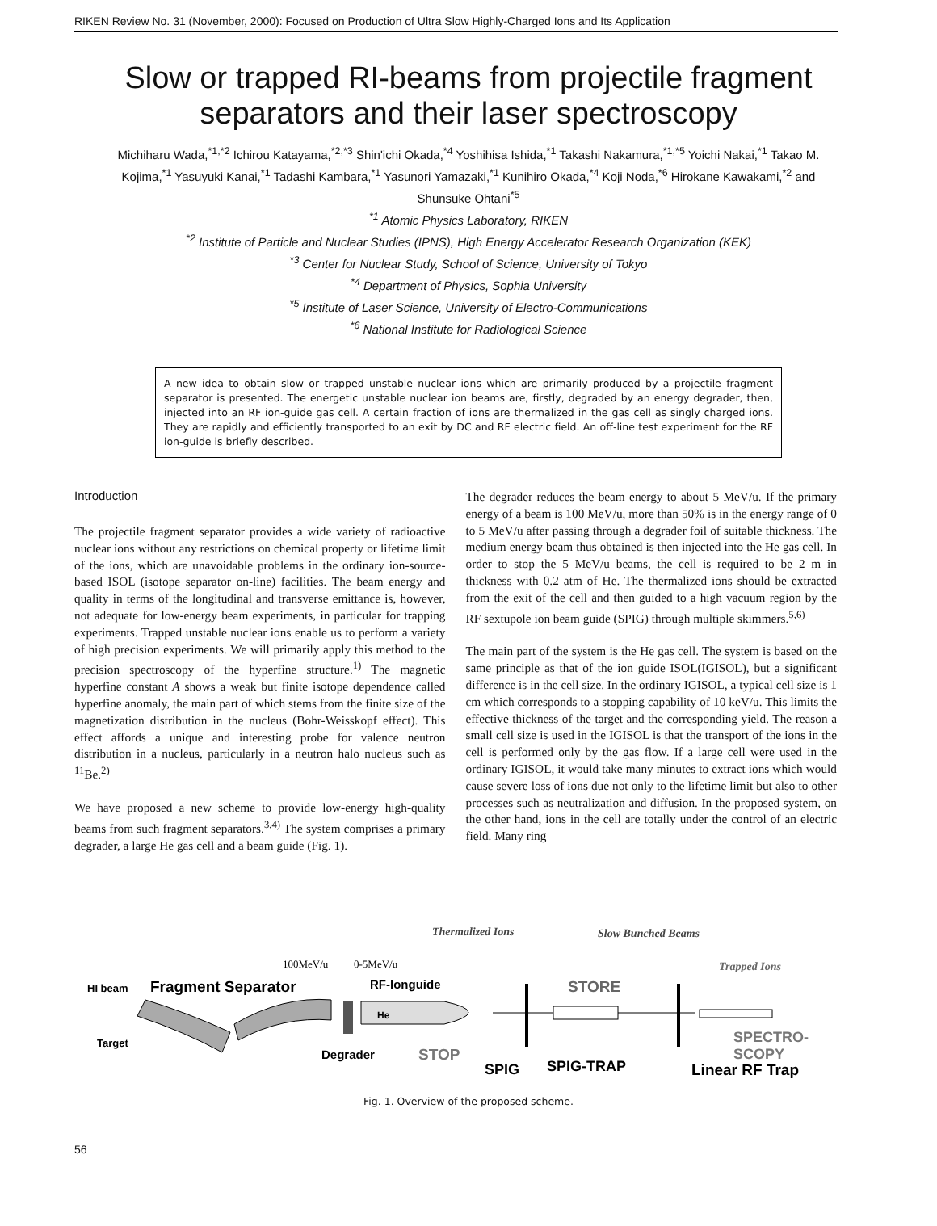RIKEN Review No. 31 (November, 2000): Focused on Production of Ultra Slow Highly-Charged Ions and Its Application
Slow or trapped RI-beams from projectile fragment separators and their laser spectroscopy
Michiharu Wada,<sup>*1,*2</sup> Ichirou Katayama,<sup>*2,*3</sup> Shin'ichi Okada,<sup>*4</sup> Yoshihisa Ishida,<sup>*1</sup> Takashi Nakamura,<sup>*1,*5</sup> Yoichi Nakai,<sup>*1</sup> Takao M. Kojima,<sup>*1</sup> Yasuyuki Kanai,<sup>*1</sup> Tadashi Kambara,<sup>*1</sup> Yasunori Yamazaki,<sup>*1</sup> Kunihiro Okada,<sup>*4</sup> Koji Noda,<sup>*6</sup> Hirokane Kawakami,<sup>*2</sup> and Shunsuke Ohtani<sup>*5</sup>
<sup>*1</sup> Atomic Physics Laboratory, RIKEN
<sup>*2</sup> Institute of Particle and Nuclear Studies (IPNS), High Energy Accelerator Research Organization (KEK)
<sup>*3</sup> Center for Nuclear Study, School of Science, University of Tokyo
<sup>*4</sup> Department of Physics, Sophia University
<sup>*5</sup> Institute of Laser Science, University of Electro-Communications
<sup>*6</sup> National Institute for Radiological Science
A new idea to obtain slow or trapped unstable nuclear ions which are primarily produced by a projectile fragment separator is presented. The energetic unstable nuclear ion beams are, firstly, degraded by an energy degrader, then, injected into an RF ion-guide gas cell. A certain fraction of ions are thermalized in the gas cell as singly charged ions. They are rapidly and efficiently transported to an exit by DC and RF electric field. An off-line test experiment for the RF ion-guide is briefly described.
Introduction
The projectile fragment separator provides a wide variety of radioactive nuclear ions without any restrictions on chemical property or lifetime limit of the ions, which are unavoidable problems in the ordinary ion-source-based ISOL (isotope separator on-line) facilities. The beam energy and quality in terms of the longitudinal and transverse emittance is, however, not adequate for low-energy beam experiments, in particular for trapping experiments. Trapped unstable nuclear ions enable us to perform a variety of high precision experiments. We will primarily apply this method to the precision spectroscopy of the hyperfine structure.<sup>1)</sup> The magnetic hyperfine constant A shows a weak but finite isotope dependence called hyperfine anomaly, the main part of which stems from the finite size of the magnetization distribution in the nucleus (Bohr-Weisskopf effect). This effect affords a unique and interesting probe for valence neutron distribution in a nucleus, particularly in a neutron halo nucleus such as <sup>11</sup>Be.<sup>2)</sup>
We have proposed a new scheme to provide low-energy high-quality beams from such fragment separators.<sup>3,4)</sup> The system comprises a primary degrader, a large He gas cell and a beam guide (Fig. 1).
The degrader reduces the beam energy to about 5 MeV/u. If the primary energy of a beam is 100 MeV/u, more than 50% is in the energy range of 0 to 5 MeV/u after passing through a degrader foil of suitable thickness. The medium energy beam thus obtained is then injected into the He gas cell. In order to stop the 5 MeV/u beams, the cell is required to be 2 m in thickness with 0.2 atm of He. The thermalized ions should be extracted from the exit of the cell and then guided to a high vacuum region by the RF sextupole ion beam guide (SPIG) through multiple skimmers.<sup>5,6)</sup>
The main part of the system is the He gas cell. The system is based on the same principle as that of the ion guide ISOL(IGISOL), but a significant difference is in the cell size. In the ordinary IGISOL, a typical cell size is 1 cm which corresponds to a stopping capability of 10 keV/u. This limits the effective thickness of the target and the corresponding yield. The reason a small cell size is used in the IGISOL is that the transport of the ions in the cell is performed only by the gas flow. If a large cell were used in the ordinary IGISOL, it would take many minutes to extract ions which would cause severe loss of ions due not only to the lifetime limit but also to other processes such as neutralization and diffusion. In the proposed system, on the other hand, ions in the cell are totally under the control of an electric field. Many ring
Thermalized Ions
Slow Bunched Beams
Trapped Ions
100MeV/u
0-5MeV/u
HI beam
Fragment Separator
RF-longuide
STORE
He
Target
Degrader
STOP
SPECTRO-
SCOPY
SPIG
SPIG-TRAP
Linear RF Trap
Fig. 1. Overview of the proposed scheme.
56